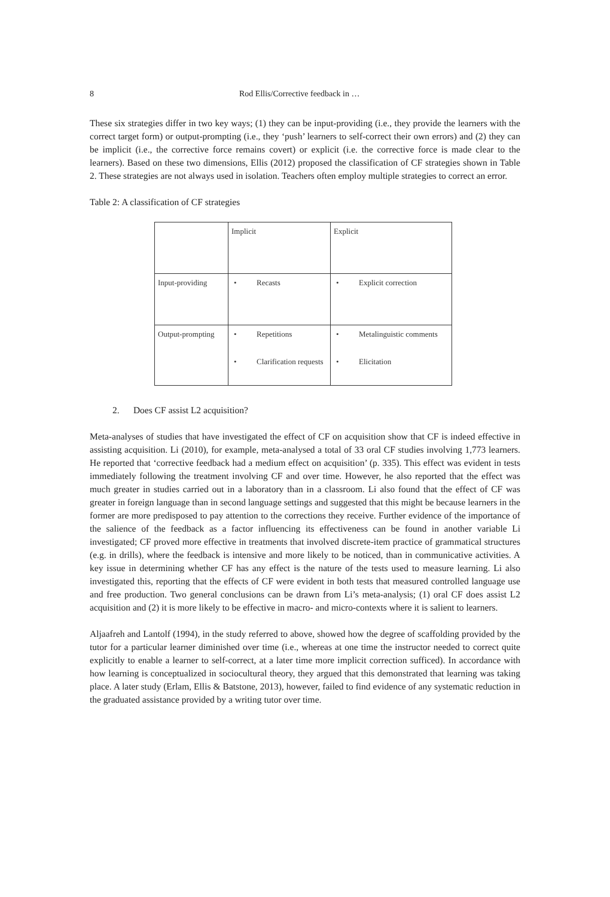8 Rod Ellis/Corrective feedback in …
These six strategies differ in two key ways; (1) they can be input-providing (i.e., they provide the learners with the correct target form) or output-prompting (i.e., they ‘push’ learners to self-correct their own errors) and (2) they can be implicit (i.e., the corrective force remains covert) or explicit (i.e. the corrective force is made clear to the learners). Based on these two dimensions, Ellis (2012) proposed the classification of CF strategies shown in Table 2. These strategies are not always used in isolation. Teachers often employ multiple strategies to correct an error.
Table 2: A classification of CF strategies
| | Implicit | Explicit |
| Input-providing | • Recasts | • Explicit correction |
| Output-prompting | • Repetitions • Clarification requests | • Metalinguistic comments • Elicitation |
2. Does CF assist L2 acquisition?
Meta-analyses of studies that have investigated the effect of CF on acquisition show that CF is indeed effective in assisting acquisition. Li (2010), for example, meta-analysed a total of 33 oral CF studies involving 1,773 learners. He reported that ‘corrective feedback had a medium effect on acquisition’ (p. 335). This effect was evident in tests immediately following the treatment involving CF and over time. However, he also reported that the effect was much greater in studies carried out in a laboratory than in a classroom. Li also found that the effect of CF was greater in foreign language than in second language settings and suggested that this might be because learners in the former are more predisposed to pay attention to the corrections they receive. Further evidence of the importance of the salience of the feedback as a factor influencing its effectiveness can be found in another variable Li investigated; CF proved more effective in treatments that involved discrete-item practice of grammatical structures (e.g. in drills), where the feedback is intensive and more likely to be noticed, than in communicative activities. A key issue in determining whether CF has any effect is the nature of the tests used to measure learning. Li also investigated this, reporting that the effects of CF were evident in both tests that measured controlled language use and free production. Two general conclusions can be drawn from Li’s meta-analysis; (1) oral CF does assist L2 acquisition and (2) it is more likely to be effective in macro- and micro-contexts where it is salient to learners.
Aljaafreh and Lantolf (1994), in the study referred to above, showed how the degree of scaffolding provided by the tutor for a particular learner diminished over time (i.e., whereas at one time the instructor needed to correct quite explicitly to enable a learner to self-correct, at a later time more implicit correction sufficed). In accordance with how learning is conceptualized in sociocultural theory, they argued that this demonstrated that learning was taking place. A later study (Erlam, Ellis & Batstone, 2013), however, failed to find evidence of any systematic reduction in the graduated assistance provided by a writing tutor over time.